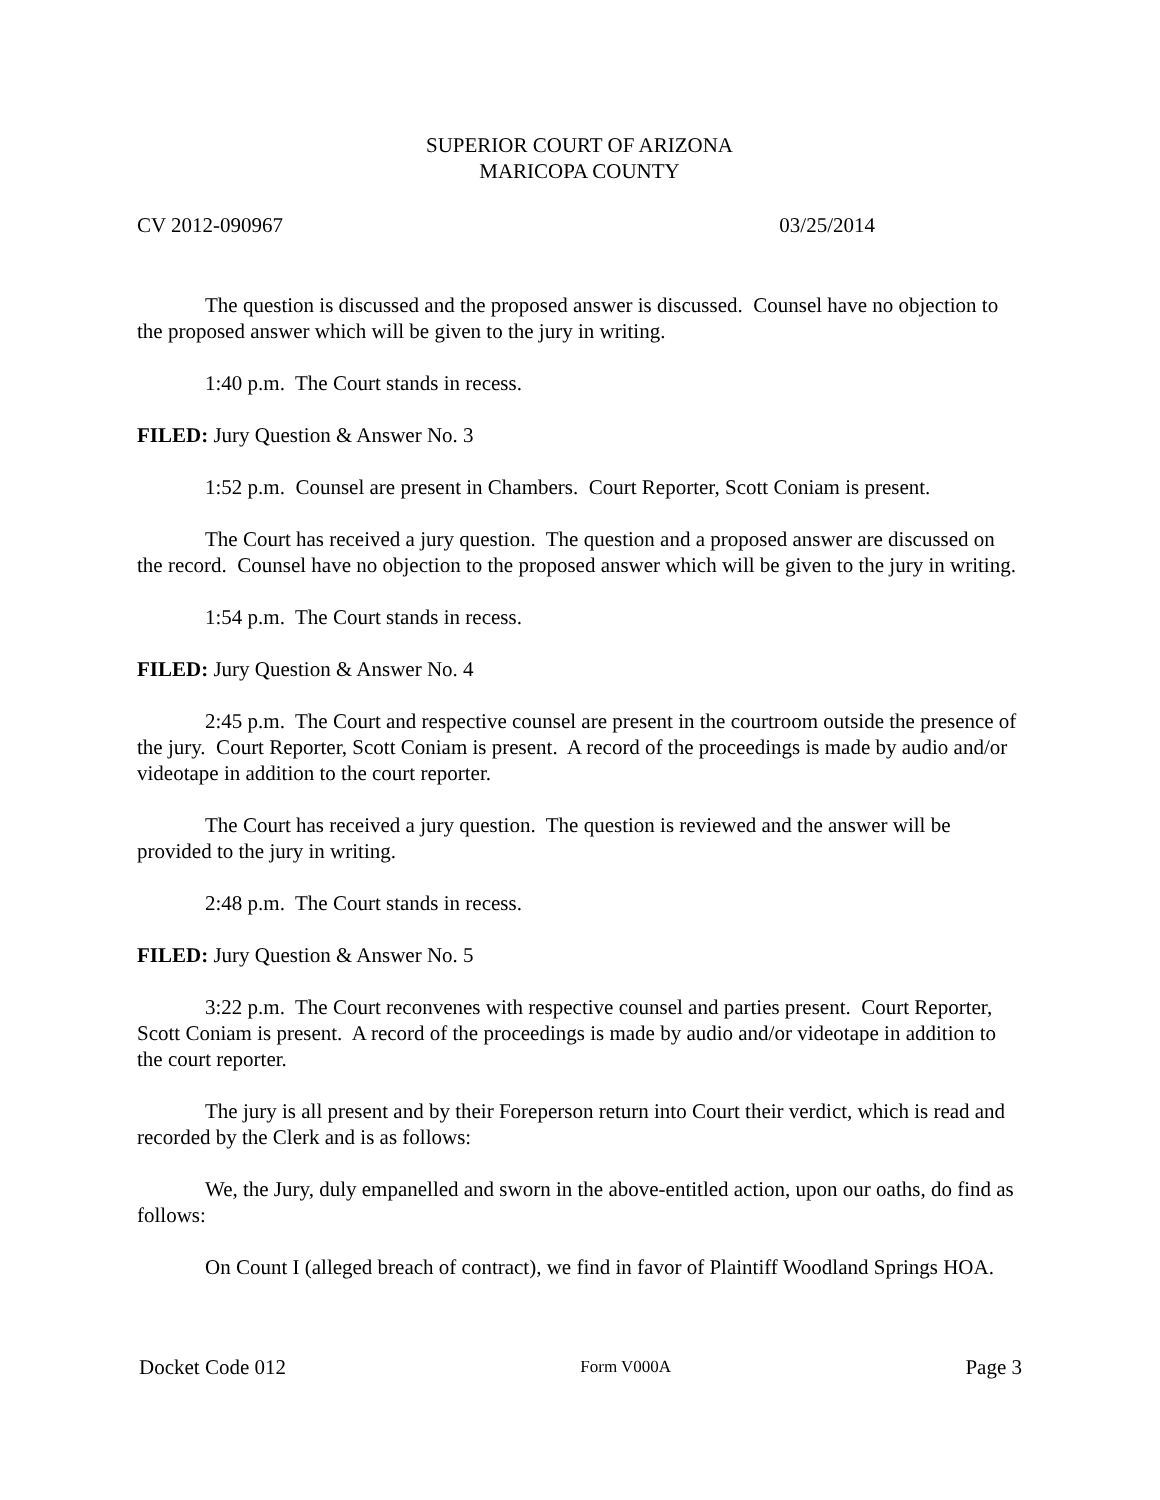SUPERIOR COURT OF ARIZONA
MARICOPA COUNTY
CV 2012-090967 03/25/2014
The question is discussed and the proposed answer is discussed. Counsel have no objection to the proposed answer which will be given to the jury in writing.
1:40 p.m. The Court stands in recess.
FILED: Jury Question & Answer No. 3
1:52 p.m. Counsel are present in Chambers. Court Reporter, Scott Coniam is present.
The Court has received a jury question. The question and a proposed answer are discussed on the record. Counsel have no objection to the proposed answer which will be given to the jury in writing.
1:54 p.m. The Court stands in recess.
FILED: Jury Question & Answer No. 4
2:45 p.m. The Court and respective counsel are present in the courtroom outside the presence of the jury. Court Reporter, Scott Coniam is present. A record of the proceedings is made by audio and/or videotape in addition to the court reporter.
The Court has received a jury question. The question is reviewed and the answer will be provided to the jury in writing.
2:48 p.m. The Court stands in recess.
FILED: Jury Question & Answer No. 5
3:22 p.m. The Court reconvenes with respective counsel and parties present. Court Reporter, Scott Coniam is present. A record of the proceedings is made by audio and/or videotape in addition to the court reporter.
The jury is all present and by their Foreperson return into Court their verdict, which is read and recorded by the Clerk and is as follows:
We, the Jury, duly empanelled and sworn in the above-entitled action, upon our oaths, do find as follows:
On Count I (alleged breach of contract), we find in favor of Plaintiff Woodland Springs HOA.
Docket Code 012 Form V000A Page 3